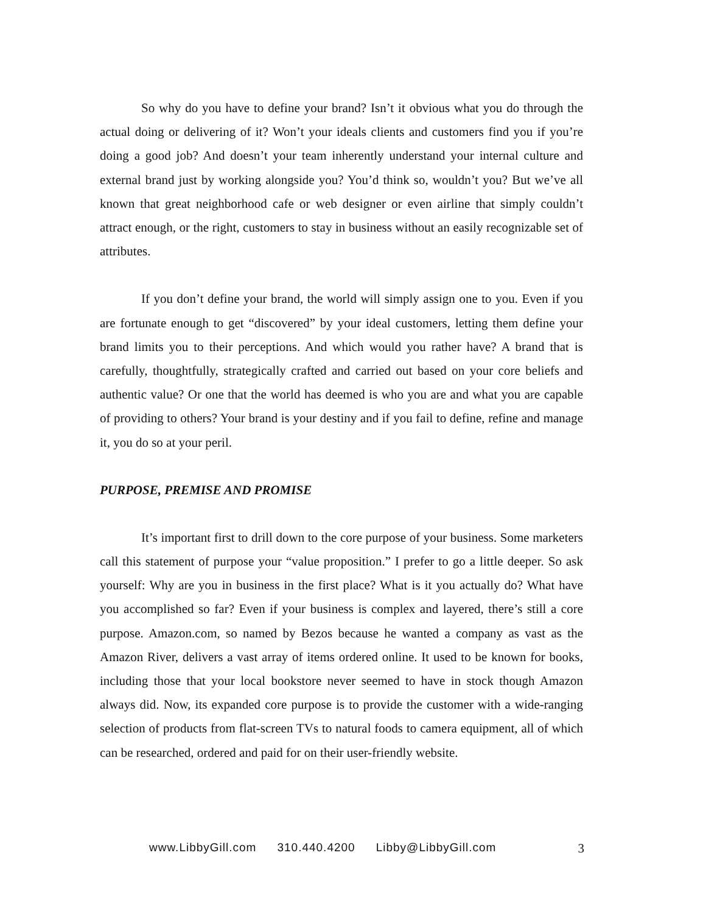So why do you have to define your brand? Isn’t it obvious what you do through the actual doing or delivering of it? Won’t your ideals clients and customers find you if you’re doing a good job? And doesn’t your team inherently understand your internal culture and external brand just by working alongside you? You’d think so, wouldn’t you? But we’ve all known that great neighborhood cafe or web designer or even airline that simply couldn’t attract enough, or the right, customers to stay in business without an easily recognizable set of attributes.
If you don’t define your brand, the world will simply assign one to you. Even if you are fortunate enough to get “discovered” by your ideal customers, letting them define your brand limits you to their perceptions. And which would you rather have? A brand that is carefully, thoughtfully, strategically crafted and carried out based on your core beliefs and authentic value? Or one that the world has deemed is who you are and what you are capable of providing to others? Your brand is your destiny and if you fail to define, refine and manage it, you do so at your peril.
PURPOSE, PREMISE AND PROMISE
It’s important first to drill down to the core purpose of your business. Some marketers call this statement of purpose your “value proposition.” I prefer to go a little deeper. So ask yourself: Why are you in business in the first place? What is it you actually do? What have you accomplished so far? Even if your business is complex and layered, there’s still a core purpose. Amazon.com, so named by Bezos because he wanted a company as vast as the Amazon River, delivers a vast array of items ordered online. It used to be known for books, including those that your local bookstore never seemed to have in stock though Amazon always did. Now, its expanded core purpose is to provide the customer with a wide-ranging selection of products from flat-screen TVs to natural foods to camera equipment, all of which can be researched, ordered and paid for on their user-friendly website.
www.LibbyGill.com 310.440.4200 Libby@LibbyGill.com 3